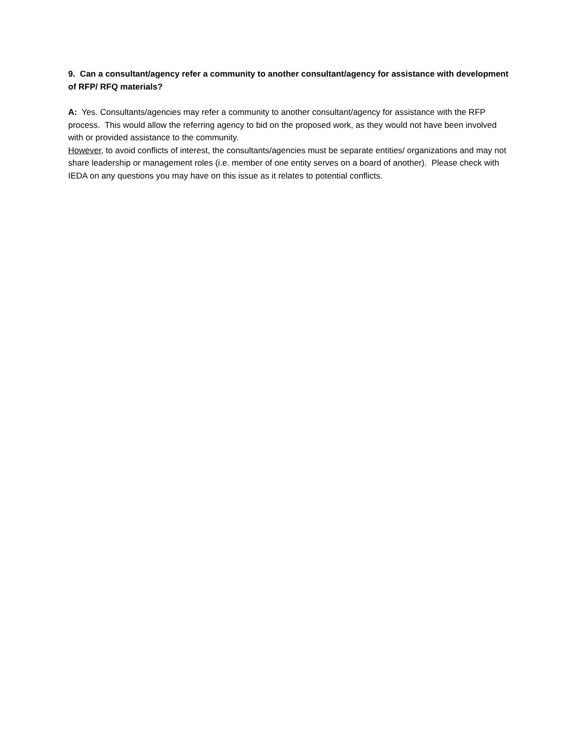9. Can a consultant/agency refer a community to another consultant/agency for assistance with development of RFP/ RFQ materials?
A: Yes. Consultants/agencies may refer a community to another consultant/agency for assistance with the RFP process. This would allow the referring agency to bid on the proposed work, as they would not have been involved with or provided assistance to the community.
However, to avoid conflicts of interest, the consultants/agencies must be separate entities/ organizations and may not share leadership or management roles (i.e. member of one entity serves on a board of another). Please check with IEDA on any questions you may have on this issue as it relates to potential conflicts.